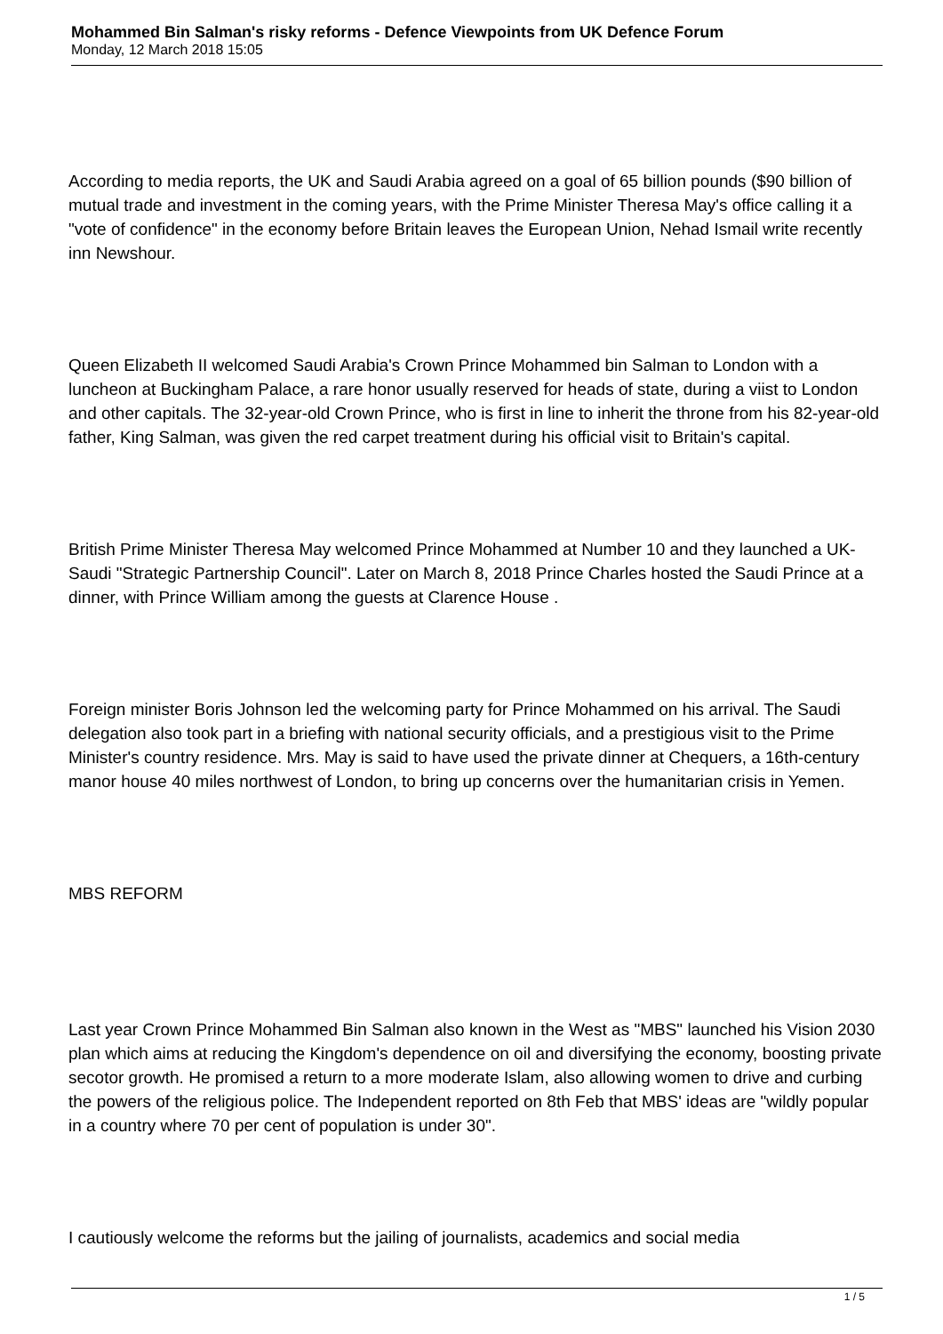Mohammed Bin Salman's risky reforms - Defence Viewpoints from UK Defence Forum
Monday, 12 March 2018 15:05
According to media reports, the UK and Saudi Arabia agreed on a goal of 65 billion pounds ($90 billion of mutual trade and investment in the coming years, with the Prime Minister Theresa May's office calling it a "vote of confidence" in the economy before Britain leaves the European Union, Nehad Ismail write recently inn Newshour.
Queen Elizabeth II welcomed Saudi Arabia's Crown Prince Mohammed bin Salman to London with a luncheon at Buckingham Palace, a rare honor usually reserved for heads of state, during a viist to London and other capitals. The 32-year-old Crown Prince, who is first in line to inherit the throne from his 82-year-old father, King Salman, was given the red carpet treatment during his official visit to Britain's capital.
British Prime Minister Theresa May welcomed Prince Mohammed at Number 10 and they launched a UK-Saudi "Strategic Partnership Council". Later on March 8, 2018 Prince Charles hosted the Saudi Prince at a dinner, with Prince William among the guests at Clarence House .
Foreign minister Boris Johnson led the welcoming party for Prince Mohammed on his arrival. The Saudi delegation also took part in a briefing with national security officials, and a prestigious visit to the Prime Minister's country residence. Mrs. May is said to have used the private dinner at Chequers, a 16th-century manor house 40 miles northwest of London, to bring up concerns over the humanitarian crisis in Yemen.
MBS REFORM
Last year Crown Prince Mohammed Bin Salman also known in the West as "MBS" launched his Vision 2030 plan which aims at reducing the Kingdom's dependence on oil and diversifying the economy, boosting private secotor growth. He promised a return to a more moderate Islam, also allowing women to drive and curbing the powers of the religious police. The Independent reported on 8th Feb that MBS' ideas are "wildly popular in a country where 70 per cent of population is under 30".
I cautiously welcome the reforms but the jailing of journalists, academics and social media
1 / 5